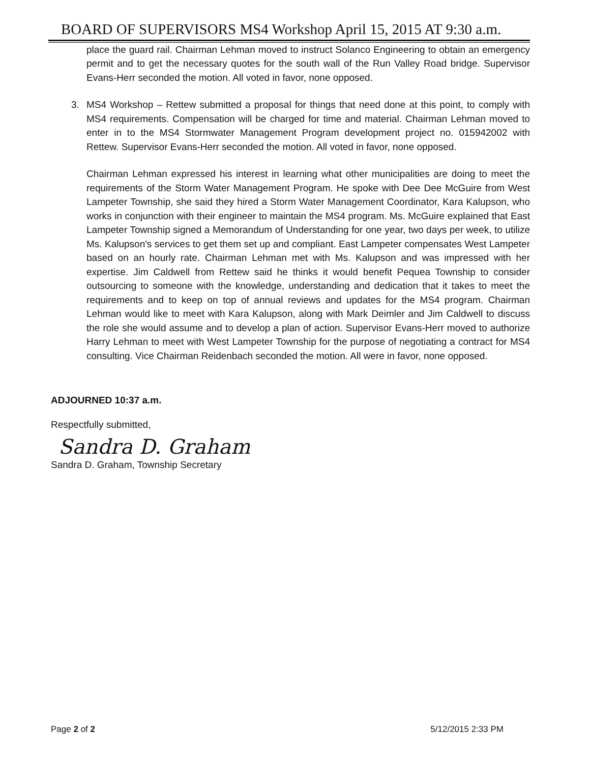BOARD OF SUPERVISORS MS4 Workshop April 15, 2015 AT 9:30 a.m.
place the guard rail. Chairman Lehman moved to instruct Solanco Engineering to obtain an emergency permit and to get the necessary quotes for the south wall of the Run Valley Road bridge. Supervisor Evans-Herr seconded the motion. All voted in favor, none opposed.
3. MS4 Workshop – Rettew submitted a proposal for things that need done at this point, to comply with MS4 requirements. Compensation will be charged for time and material. Chairman Lehman moved to enter in to the MS4 Stormwater Management Program development project no. 015942002 with Rettew. Supervisor Evans-Herr seconded the motion. All voted in favor, none opposed.
Chairman Lehman expressed his interest in learning what other municipalities are doing to meet the requirements of the Storm Water Management Program. He spoke with Dee Dee McGuire from West Lampeter Township, she said they hired a Storm Water Management Coordinator, Kara Kalupson, who works in conjunction with their engineer to maintain the MS4 program. Ms. McGuire explained that East Lampeter Township signed a Memorandum of Understanding for one year, two days per week, to utilize Ms. Kalupson's services to get them set up and compliant. East Lampeter compensates West Lampeter based on an hourly rate. Chairman Lehman met with Ms. Kalupson and was impressed with her expertise. Jim Caldwell from Rettew said he thinks it would benefit Pequea Township to consider outsourcing to someone with the knowledge, understanding and dedication that it takes to meet the requirements and to keep on top of annual reviews and updates for the MS4 program. Chairman Lehman would like to meet with Kara Kalupson, along with Mark Deimler and Jim Caldwell to discuss the role she would assume and to develop a plan of action. Supervisor Evans-Herr moved to authorize Harry Lehman to meet with West Lampeter Township for the purpose of negotiating a contract for MS4 consulting. Vice Chairman Reidenbach seconded the motion. All were in favor, none opposed.
ADJOURNED 10:37 a.m.
Respectfully submitted,
Sandra D. Graham
Sandra D. Graham, Township Secretary
Page 2 of 2 5/12/2015 2:33 PM